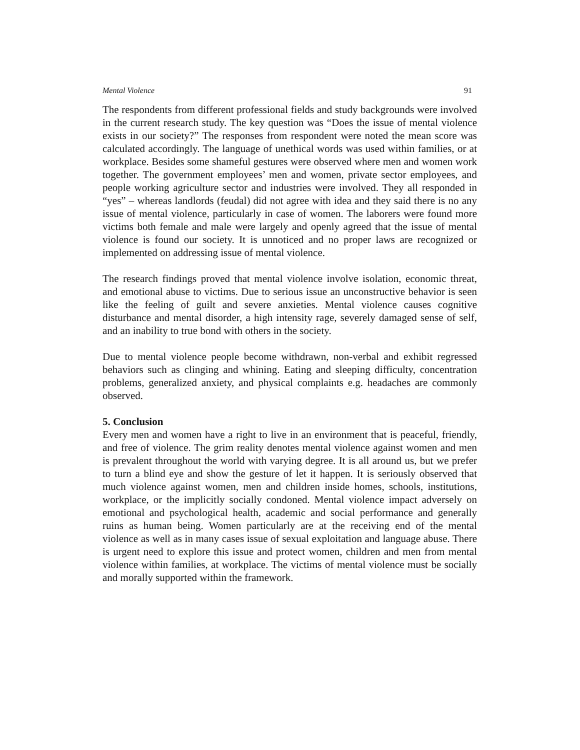Mental Violence 91
The respondents from different professional fields and study backgrounds were involved in the current research study. The key question was “Does the issue of mental violence exists in our society?” The responses from respondent were noted the mean score was calculated accordingly. The language of unethical words was used within families, or at workplace. Besides some shameful gestures were observed where men and women work together. The government employees’ men and women, private sector employees, and people working agriculture sector and industries were involved. They all responded in “yes” – whereas landlords (feudal) did not agree with idea and they said there is no any issue of mental violence, particularly in case of women. The laborers were found more victims both female and male were largely and openly agreed that the issue of mental violence is found our society. It is unnoticed and no proper laws are recognized or implemented on addressing issue of mental violence.
The research findings proved that mental violence involve isolation, economic threat, and emotional abuse to victims. Due to serious issue an unconstructive behavior is seen like the feeling of guilt and severe anxieties. Mental violence causes cognitive disturbance and mental disorder, a high intensity rage, severely damaged sense of self, and an inability to true bond with others in the society.
Due to mental violence people become withdrawn, non-verbal and exhibit regressed behaviors such as clinging and whining. Eating and sleeping difficulty, concentration problems, generalized anxiety, and physical complaints e.g. headaches are commonly observed.
5. Conclusion
Every men and women have a right to live in an environment that is peaceful, friendly, and free of violence. The grim reality denotes mental violence against women and men is prevalent throughout the world with varying degree. It is all around us, but we prefer to turn a blind eye and show the gesture of let it happen. It is seriously observed that much violence against women, men and children inside homes, schools, institutions, workplace, or the implicitly socially condoned. Mental violence impact adversely on emotional and psychological health, academic and social performance and generally ruins as human being. Women particularly are at the receiving end of the mental violence as well as in many cases issue of sexual exploitation and language abuse. There is urgent need to explore this issue and protect women, children and men from mental violence within families, at workplace. The victims of mental violence must be socially and morally supported within the framework.